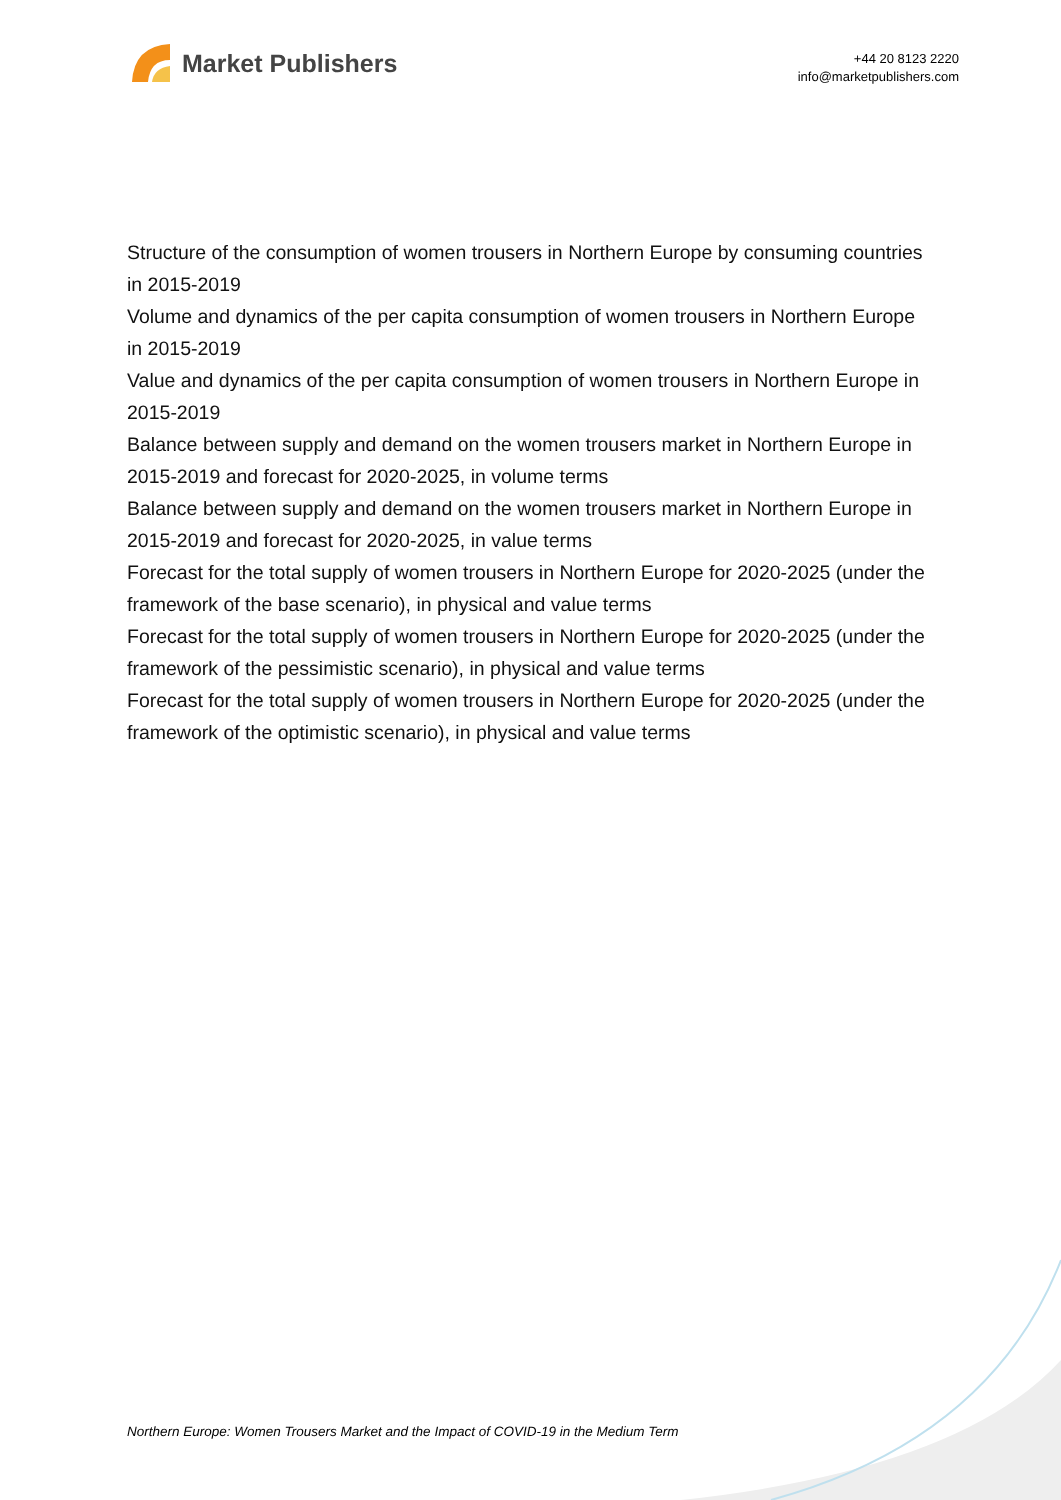Market Publishers
+44 20 8123 2220
info@marketpublishers.com
Structure of the consumption of women trousers in Northern Europe by consuming countries in 2015-2019
Volume and dynamics of the per capita consumption of women trousers in Northern Europe in 2015-2019
Value and dynamics of the per capita consumption of women trousers in Northern Europe in 2015-2019
Balance between supply and demand on the women trousers market in Northern Europe in 2015-2019 and forecast for 2020-2025, in volume terms
Balance between supply and demand on the women trousers market in Northern Europe in 2015-2019 and forecast for 2020-2025, in value terms
Forecast for the total supply of women trousers in Northern Europe for 2020-2025 (under the framework of the base scenario), in physical and value terms
Forecast for the total supply of women trousers in Northern Europe for 2020-2025 (under the framework of the pessimistic scenario), in physical and value terms
Forecast for the total supply of women trousers in Northern Europe for 2020-2025 (under the framework of the optimistic scenario), in physical and value terms
Northern Europe: Women Trousers Market and the Impact of COVID-19 in the Medium Term